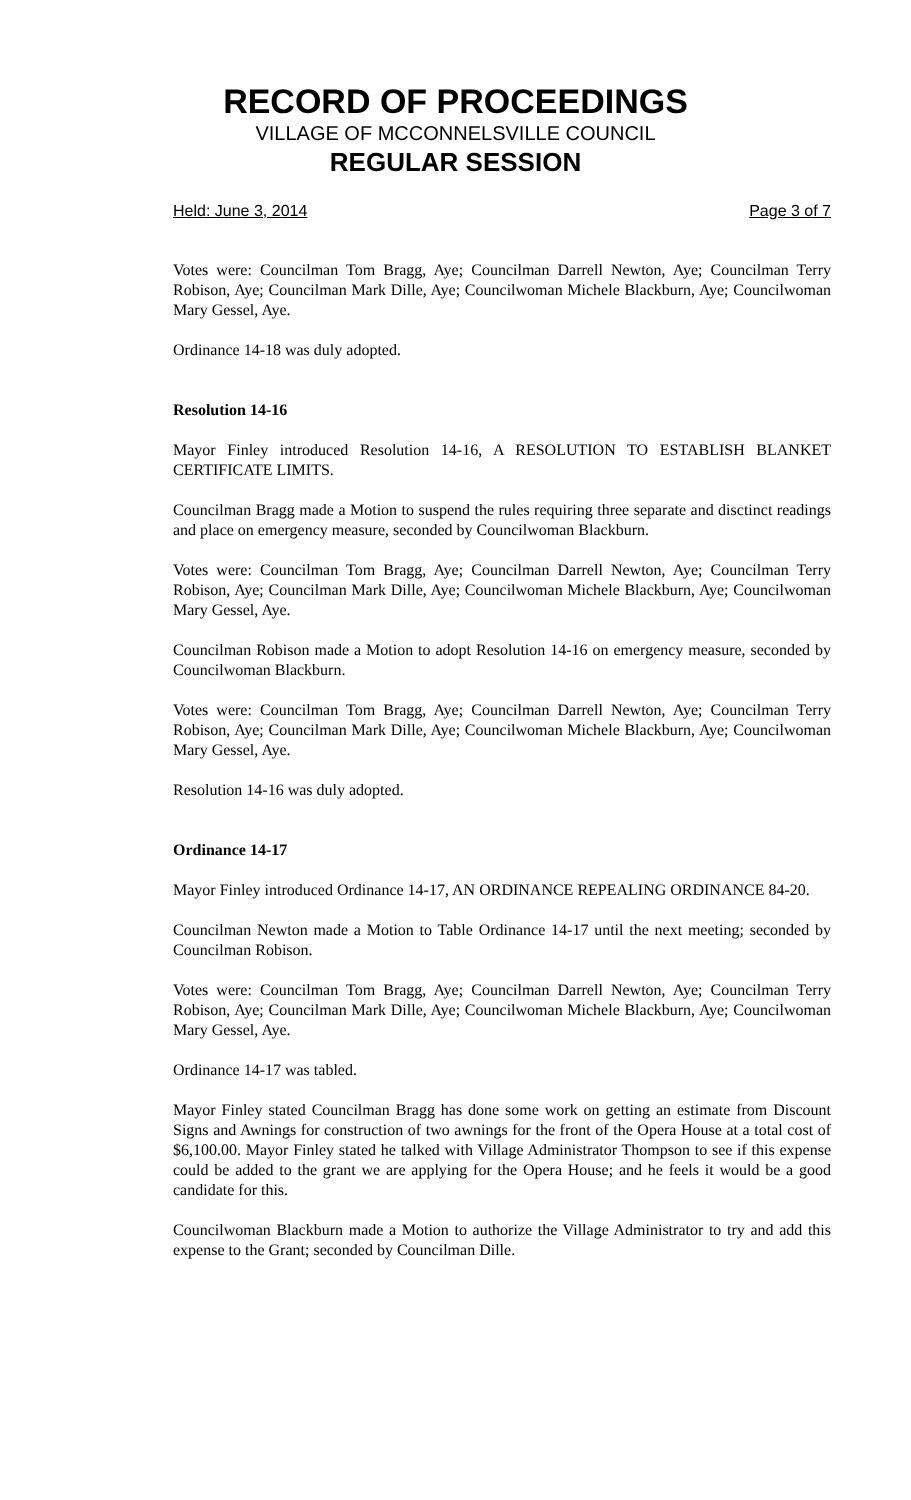RECORD OF PROCEEDINGS
VILLAGE OF MCCONNELSVILLE COUNCIL
REGULAR SESSION
Held: June 3, 2014 Page 3 of 7
Votes were: Councilman Tom Bragg, Aye; Councilman Darrell Newton, Aye; Councilman Terry Robison, Aye; Councilman Mark Dille, Aye; Councilwoman Michele Blackburn, Aye; Councilwoman Mary Gessel, Aye.
Ordinance 14-18 was duly adopted.
Resolution 14-16
Mayor Finley introduced Resolution 14-16, A RESOLUTION TO ESTABLISH BLANKET CERTIFICATE LIMITS.
Councilman Bragg made a Motion to suspend the rules requiring three separate and disctinct readings and place on emergency measure, seconded by Councilwoman Blackburn.
Votes were: Councilman Tom Bragg, Aye; Councilman Darrell Newton, Aye; Councilman Terry Robison, Aye; Councilman Mark Dille, Aye; Councilwoman Michele Blackburn, Aye; Councilwoman Mary Gessel, Aye.
Councilman Robison made a Motion to adopt Resolution 14-16 on emergency measure, seconded by Councilwoman Blackburn.
Votes were: Councilman Tom Bragg, Aye; Councilman Darrell Newton, Aye; Councilman Terry Robison, Aye; Councilman Mark Dille, Aye; Councilwoman Michele Blackburn, Aye; Councilwoman Mary Gessel, Aye.
Resolution 14-16 was duly adopted.
Ordinance 14-17
Mayor Finley introduced Ordinance 14-17, AN ORDINANCE REPEALING ORDINANCE 84-20.
Councilman Newton made a Motion to Table Ordinance 14-17 until the next meeting; seconded by Councilman Robison.
Votes were: Councilman Tom Bragg, Aye; Councilman Darrell Newton, Aye; Councilman Terry Robison, Aye; Councilman Mark Dille, Aye; Councilwoman Michele Blackburn, Aye; Councilwoman Mary Gessel, Aye.
Ordinance 14-17 was tabled.
Mayor Finley stated Councilman Bragg has done some work on getting an estimate from Discount Signs and Awnings for construction of two awnings for the front of the Opera House at a total cost of $6,100.00. Mayor Finley stated he talked with Village Administrator Thompson to see if this expense could be added to the grant we are applying for the Opera House; and he feels it would be a good candidate for this.
Councilwoman Blackburn made a Motion to authorize the Village Administrator to try and add this expense to the Grant; seconded by Councilman Dille.